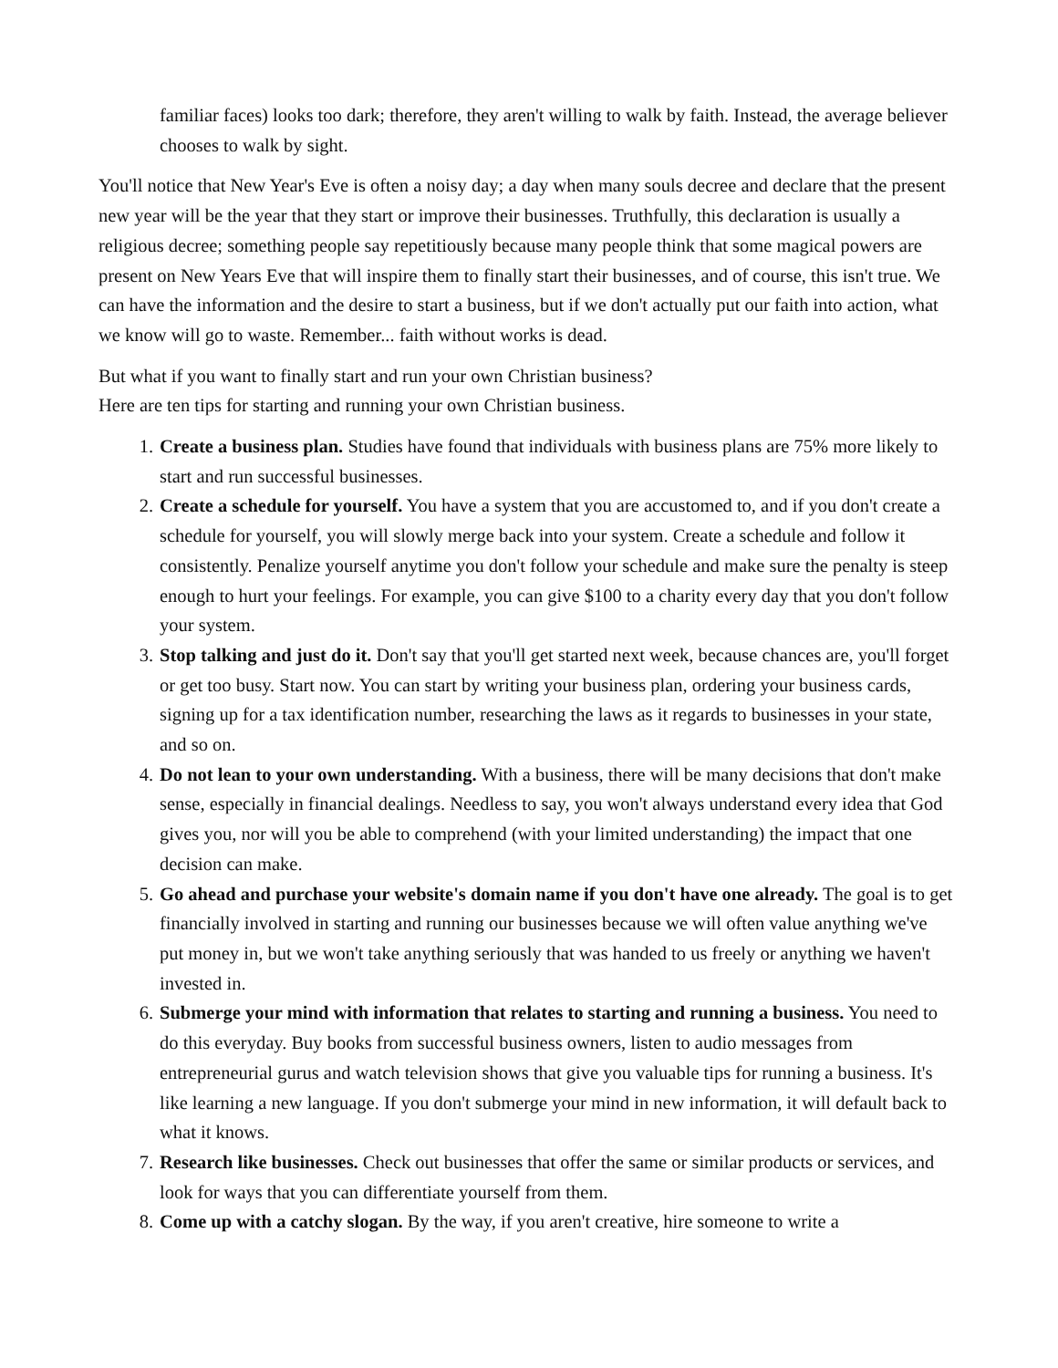familiar faces) looks too dark; therefore, they aren't willing to walk by faith. Instead, the average believer chooses to walk by sight.
You'll notice that New Year's Eve is often a noisy day; a day when many souls decree and declare that the present new year will be the year that they start or improve their businesses. Truthfully, this declaration is usually a religious decree; something people say repetitiously because many people think that some magical powers are present on New Years Eve that will inspire them to finally start their businesses, and of course, this isn't true. We can have the information and the desire to start a business, but if we don't actually put our faith into action, what we know will go to waste. Remember... faith without works is dead.
But what if you want to finally start and run your own Christian business?
Here are ten tips for starting and running your own Christian business.
1. Create a business plan. Studies have found that individuals with business plans are 75% more likely to start and run successful businesses.
2. Create a schedule for yourself. You have a system that you are accustomed to, and if you don't create a schedule for yourself, you will slowly merge back into your system. Create a schedule and follow it consistently. Penalize yourself anytime you don't follow your schedule and make sure the penalty is steep enough to hurt your feelings. For example, you can give $100 to a charity every day that you don't follow your system.
3. Stop talking and just do it. Don't say that you'll get started next week, because chances are, you'll forget or get too busy. Start now. You can start by writing your business plan, ordering your business cards, signing up for a tax identification number, researching the laws as it regards to businesses in your state, and so on.
4. Do not lean to your own understanding. With a business, there will be many decisions that don't make sense, especially in financial dealings. Needless to say, you won't always understand every idea that God gives you, nor will you be able to comprehend (with your limited understanding) the impact that one decision can make.
5. Go ahead and purchase your website's domain name if you don't have one already. The goal is to get financially involved in starting and running our businesses because we will often value anything we've put money in, but we won't take anything seriously that was handed to us freely or anything we haven't invested in.
6. Submerge your mind with information that relates to starting and running a business. You need to do this everyday. Buy books from successful business owners, listen to audio messages from entrepreneurial gurus and watch television shows that give you valuable tips for running a business. It's like learning a new language. If you don't submerge your mind in new information, it will default back to what it knows.
7. Research like businesses. Check out businesses that offer the same or similar products or services, and look for ways that you can differentiate yourself from them.
8. Come up with a catchy slogan. By the way, if you aren't creative, hire someone to write a